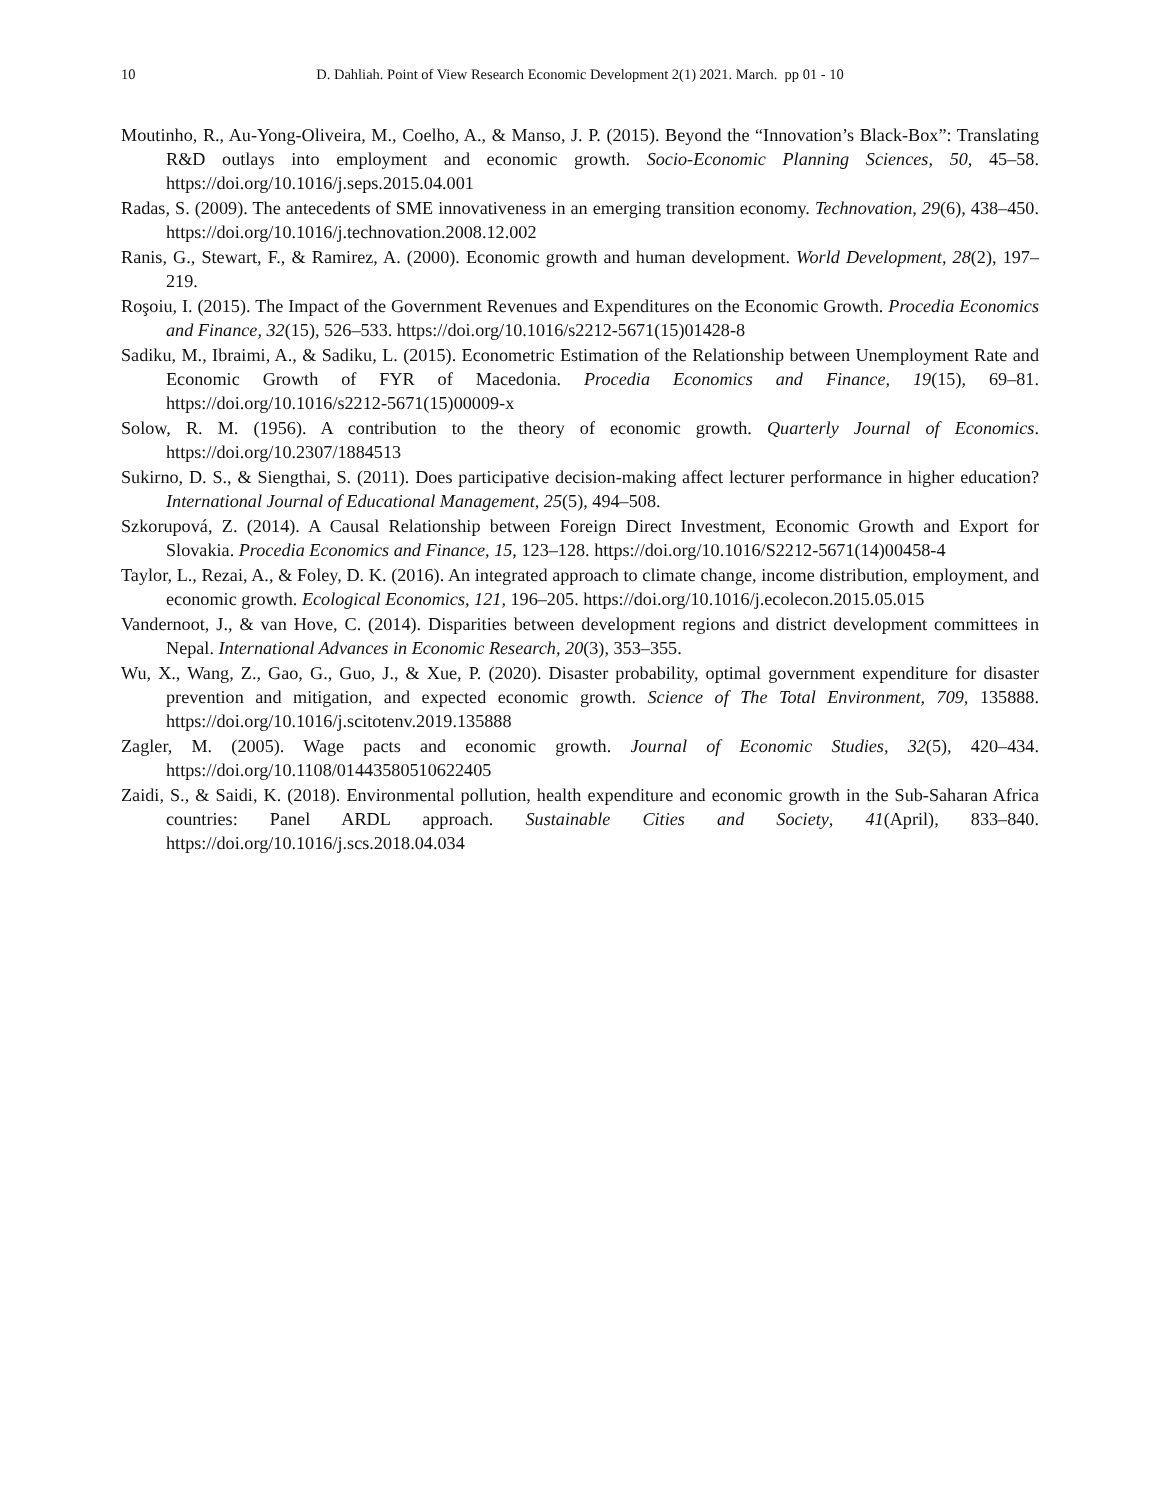10 D. Dahliah. Point of View Research Economic Development 2(1) 2021. March. pp 01 - 10
Moutinho, R., Au-Yong-Oliveira, M., Coelho, A., & Manso, J. P. (2015). Beyond the “Innovation’s Black-Box”: Translating R&D outlays into employment and economic growth. Socio-Economic Planning Sciences, 50, 45–58. https://doi.org/10.1016/j.seps.2015.04.001
Radas, S. (2009). The antecedents of SME innovativeness in an emerging transition economy. Technovation, 29(6), 438–450. https://doi.org/10.1016/j.technovation.2008.12.002
Ranis, G., Stewart, F., & Ramirez, A. (2000). Economic growth and human development. World Development, 28(2), 197–219.
Roşoiu, I. (2015). The Impact of the Government Revenues and Expenditures on the Economic Growth. Procedia Economics and Finance, 32(15), 526–533. https://doi.org/10.1016/s2212-5671(15)01428-8
Sadiku, M., Ibraimi, A., & Sadiku, L. (2015). Econometric Estimation of the Relationship between Unemployment Rate and Economic Growth of FYR of Macedonia. Procedia Economics and Finance, 19(15), 69–81. https://doi.org/10.1016/s2212-5671(15)00009-x
Solow, R. M. (1956). A contribution to the theory of economic growth. Quarterly Journal of Economics. https://doi.org/10.2307/1884513
Sukirno, D. S., & Siengthai, S. (2011). Does participative decision-making affect lecturer performance in higher education? International Journal of Educational Management, 25(5), 494–508.
Szkorupová, Z. (2014). A Causal Relationship between Foreign Direct Investment, Economic Growth and Export for Slovakia. Procedia Economics and Finance, 15, 123–128. https://doi.org/10.1016/S2212-5671(14)00458-4
Taylor, L., Rezai, A., & Foley, D. K. (2016). An integrated approach to climate change, income distribution, employment, and economic growth. Ecological Economics, 121, 196–205. https://doi.org/10.1016/j.ecolecon.2015.05.015
Vandernoot, J., & van Hove, C. (2014). Disparities between development regions and district development committees in Nepal. International Advances in Economic Research, 20(3), 353–355.
Wu, X., Wang, Z., Gao, G., Guo, J., & Xue, P. (2020). Disaster probability, optimal government expenditure for disaster prevention and mitigation, and expected economic growth. Science of The Total Environment, 709, 135888. https://doi.org/10.1016/j.scitotenv.2019.135888
Zagler, M. (2005). Wage pacts and economic growth. Journal of Economic Studies, 32(5), 420–434. https://doi.org/10.1108/01443580510622405
Zaidi, S., & Saidi, K. (2018). Environmental pollution, health expenditure and economic growth in the Sub-Saharan Africa countries: Panel ARDL approach. Sustainable Cities and Society, 41(April), 833–840. https://doi.org/10.1016/j.scs.2018.04.034